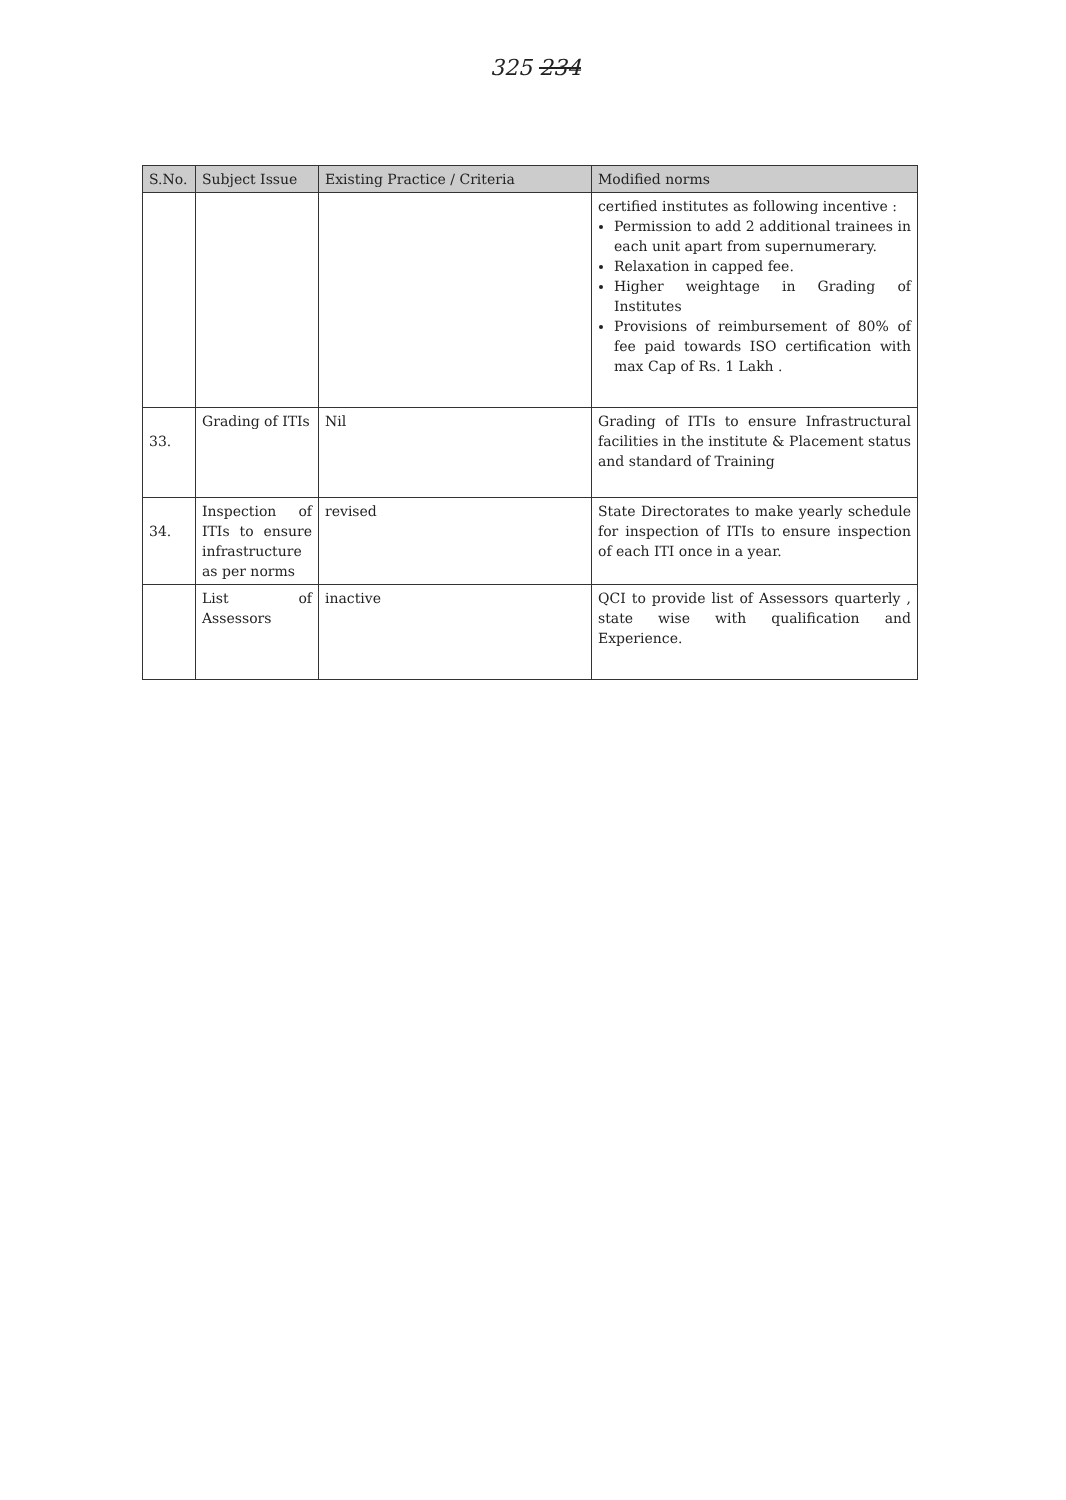325 234
| S.No. | Subject Issue | Existing Practice / Criteria | Modified norms |
| --- | --- | --- | --- |
| | | | certified institutes as following incentive : Permission to add 2 additional trainees in each unit apart from supernumerary. Relaxation in capped fee. Higher weightage in Grading of Institutes Provisions of reimbursement of 80% of fee paid towards ISO certification with max Cap of Rs. 1 Lakh . |
| 33. | Grading of ITIs | Nil | Grading of ITIs to ensure Infrastructural facilities in the institute & Placement status and standard of Training |
| 34. | Inspection of ITIs to ensure infrastructure as per norms | revised | State Directorates to make yearly schedule for inspection of ITIs to ensure inspection of each ITI once in a year. |
| | List of Assessors | inactive | QCI to provide list of Assessors quarterly , state wise with qualification and Experience. |